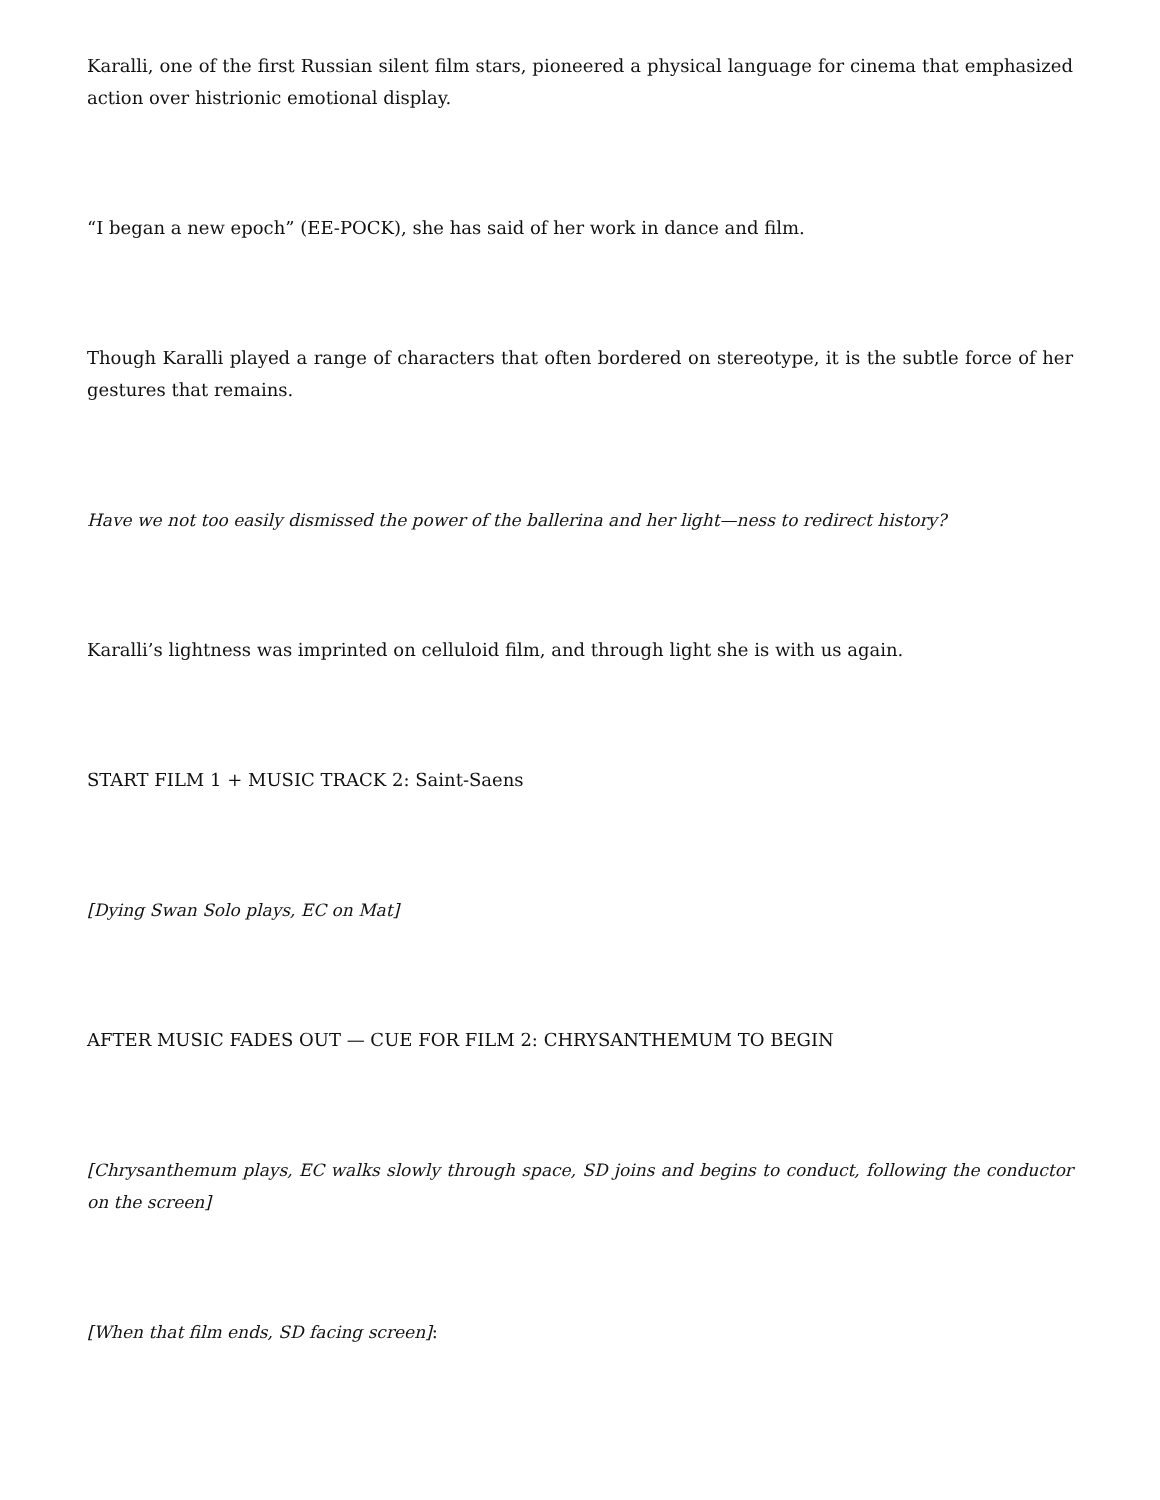Karalli, one of the first Russian silent film stars, pioneered a physical language for cinema that emphasized action over histrionic emotional display.
“I began a new epoch” (EE-POCK), she has said of her work in dance and film.
Though Karalli played a range of characters that often bordered on stereotype, it is the subtle force of her gestures that remains.
Have we not too easily dismissed the power of the ballerina and her light—ness to redirect history?
Karalli’s lightness was imprinted on celluloid film, and through light she is with us again.
START FILM 1 + MUSIC TRACK 2: Saint-Saens
[Dying Swan Solo plays, EC on Mat]
AFTER MUSIC FADES OUT — CUE FOR FILM 2: CHRYSANTHEMUM TO BEGIN
[Chrysanthemum plays, EC walks slowly through space, SD joins and begins to conduct, following the conductor on the screen]
[When that film ends, SD facing screen]: